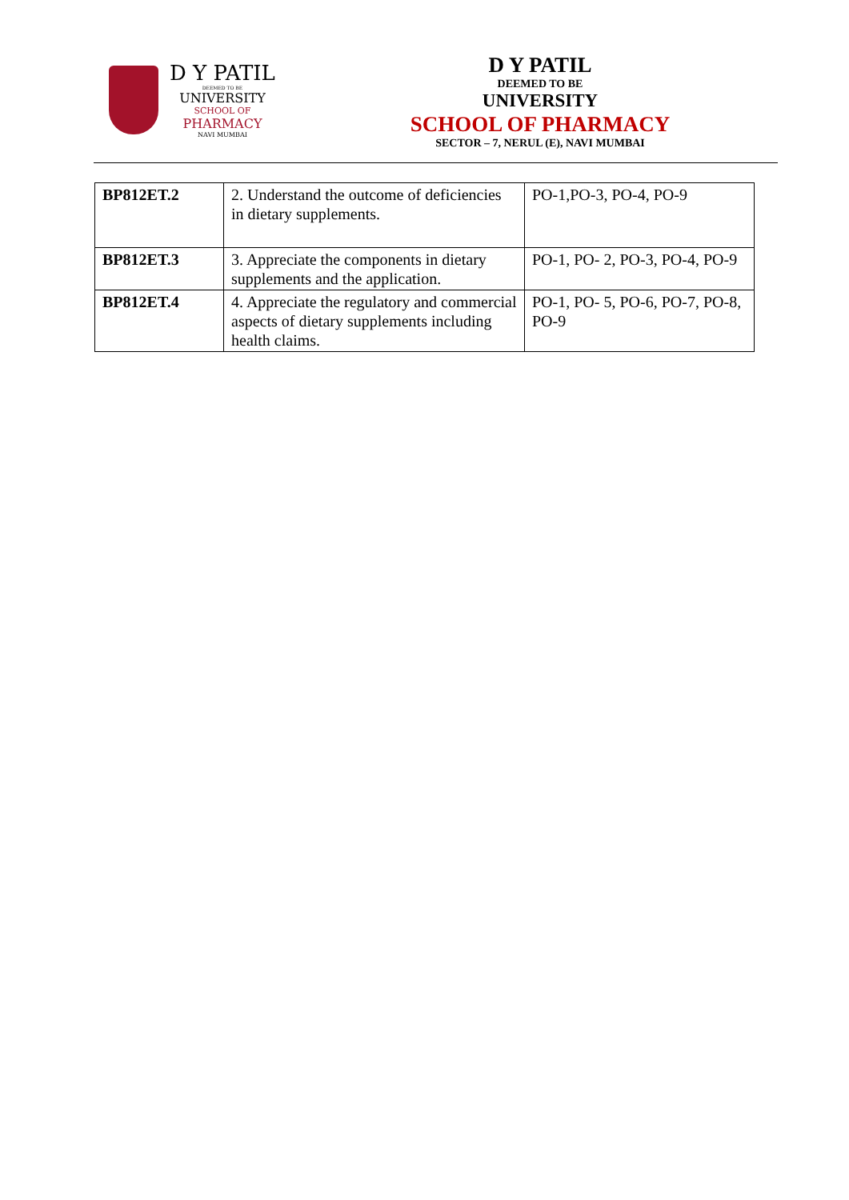D Y PATIL
DEEMED TO BE
UNIVERSITY
SCHOOL OF
PHARMACY
NAVI MUMBAI
D Y PATIL
DEEMED TO BE
UNIVERSITY
SCHOOL OF PHARMACY
SECTOR – 7, NERUL (E), NAVI MUMBAI
| BP812ET.2 | 2. Understand the outcome of deficiencies in dietary supplements. | PO-1,PO-3, PO-4, PO-9 |
| BP812ET.3 | 3. Appreciate the components in dietary supplements and the application. | PO-1, PO- 2, PO-3, PO-4, PO-9 |
| BP812ET.4 | 4. Appreciate the regulatory and commercial aspects of dietary supplements including health claims. | PO-1, PO- 5, PO-6, PO-7, PO-8, PO-9 |